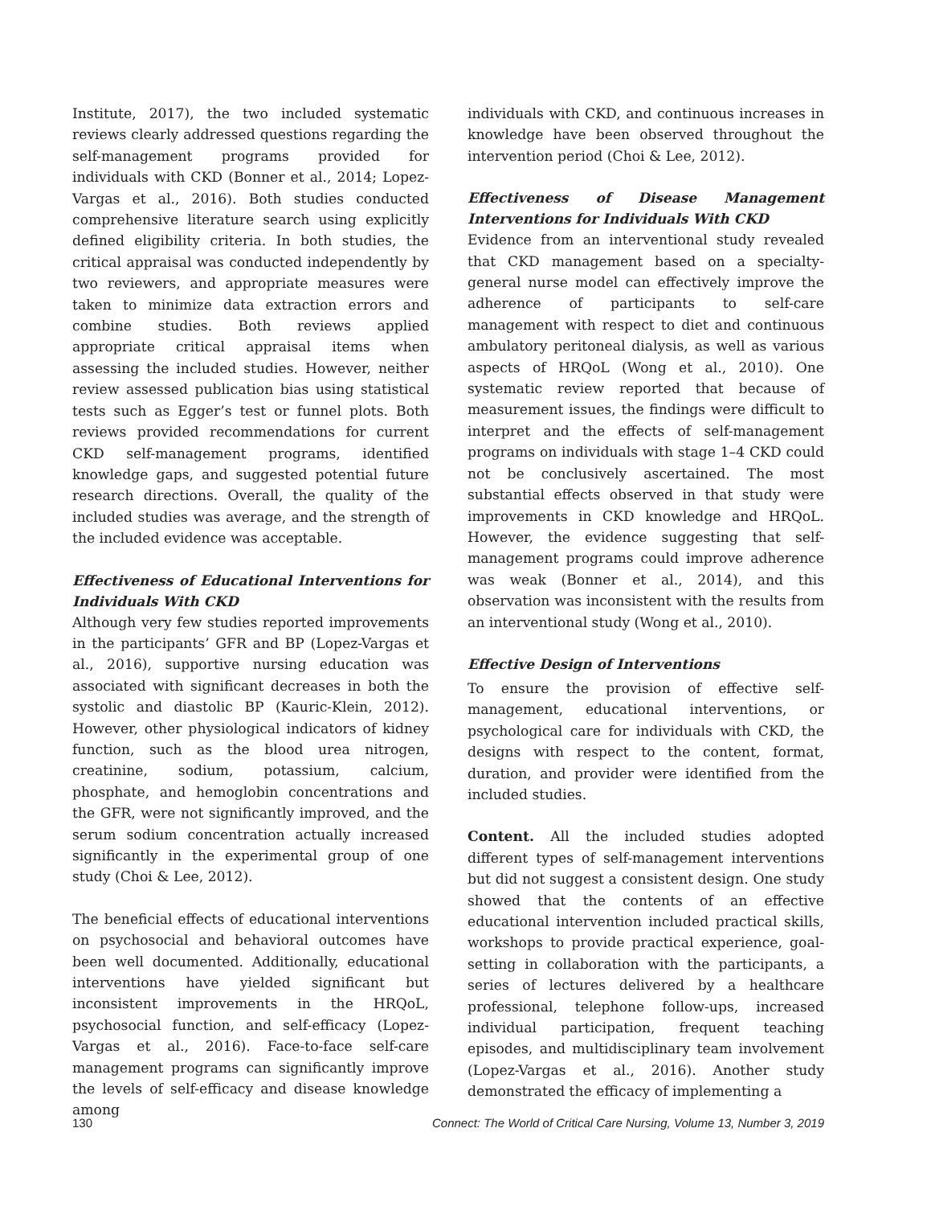Institute, 2017), the two included systematic reviews clearly addressed questions regarding the self-management programs provided for individuals with CKD (Bonner et al., 2014; Lopez-Vargas et al., 2016). Both studies conducted comprehensive literature search using explicitly defined eligibility criteria. In both studies, the critical appraisal was conducted independently by two reviewers, and appropriate measures were taken to minimize data extraction errors and combine studies. Both reviews applied appropriate critical appraisal items when assessing the included studies. However, neither review assessed publication bias using statistical tests such as Egger’s test or funnel plots. Both reviews provided recommendations for current CKD self-management programs, identified knowledge gaps, and suggested potential future research directions. Overall, the quality of the included studies was average, and the strength of the included evidence was acceptable.
Effectiveness of Educational Interventions for Individuals With CKD
Although very few studies reported improvements in the participants’ GFR and BP (Lopez-Vargas et al., 2016), supportive nursing education was associated with significant decreases in both the systolic and diastolic BP (Kauric-Klein, 2012). However, other physiological indicators of kidney function, such as the blood urea nitrogen, creatinine, sodium, potassium, calcium, phosphate, and hemoglobin concentrations and the GFR, were not significantly improved, and the serum sodium concentration actually increased significantly in the experimental group of one study (Choi & Lee, 2012).
The beneficial effects of educational interventions on psychosocial and behavioral outcomes have been well documented. Additionally, educational interventions have yielded significant but inconsistent improvements in the HRQoL, psychosocial function, and self-efficacy (Lopez-Vargas et al., 2016). Face-to-face self-care management programs can significantly improve the levels of self-efficacy and disease knowledge among
individuals with CKD, and continuous increases in knowledge have been observed throughout the intervention period (Choi & Lee, 2012).
Effectiveness of Disease Management Interventions for Individuals With CKD
Evidence from an interventional study revealed that CKD management based on a specialty-general nurse model can effectively improve the adherence of participants to self-care management with respect to diet and continuous ambulatory peritoneal dialysis, as well as various aspects of HRQoL (Wong et al., 2010). One systematic review reported that because of measurement issues, the findings were difficult to interpret and the effects of self-management programs on individuals with stage 1–4 CKD could not be conclusively ascertained. The most substantial effects observed in that study were improvements in CKD knowledge and HRQoL. However, the evidence suggesting that self-management programs could improve adherence was weak (Bonner et al., 2014), and this observation was inconsistent with the results from an interventional study (Wong et al., 2010).
Effective Design of Interventions
To ensure the provision of effective self-management, educational interventions, or psychological care for individuals with CKD, the designs with respect to the content, format, duration, and provider were identified from the included studies.
Content. All the included studies adopted different types of self-management interventions but did not suggest a consistent design. One study showed that the contents of an effective educational intervention included practical skills, workshops to provide practical experience, goal-setting in collaboration with the participants, a series of lectures delivered by a healthcare professional, telephone follow-ups, increased individual participation, frequent teaching episodes, and multidisciplinary team involvement (Lopez-Vargas et al., 2016). Another study demonstrated the efficacy of implementing a
130 Connect: The World of Critical Care Nursing, Volume 13, Number 3, 2019